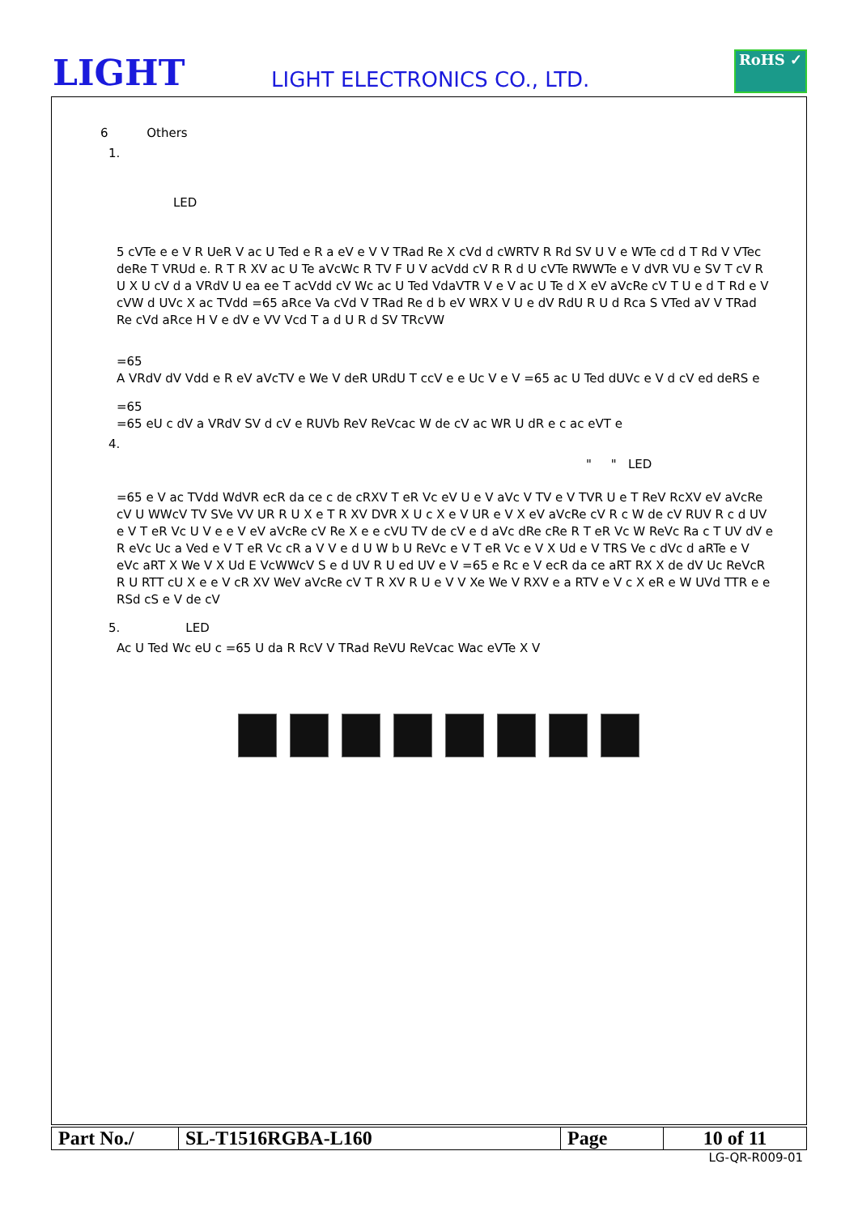LIGHT
LIGHT ELECTRONICS CO., LTD.
RoHS ✓
6 Others
1.
LED
5 cVTe e e V R UeR V ac U Ted e R a eV e V V TRad Re X cVd d cWRTV R Rd SV U V e WTe cd d T Rd V VTec deRe T VRUd e. R T R XV ac U Te aVcWc R TV F U V acVdd cV R R d U cVTe RWWTe e V dVR VU e SV T cV R U X U cV d a VRdV U ea ee T acVdd cV Wc ac U Ted VdaVTR V e V ac U Te d X eV aVcRe cV T U e d T Rd e V cVW d UVc X ac TVdd =65 aRce Va cVd V TRad Re d b eV WRX V U e dV RdU R U d Rca S VTed aV V TRad Re cVd aRce H V e dV e VV Vcd T a d U R d SV TRcVW
=65
A VRdV dV Vdd e R eV aVcTV e We V deR URdU T ccV e e Uc V e V =65 ac U Ted dUVc e V d cV ed deRS e
=65
=65 eU c dV a VRdV SV d cV e RUVb ReV ReVcac W de cV ac WR U dR e c ac eVT e
4.
" " LED
=65 e V ac TVdd WdVR ecR da ce c de cRXV T eR Vc eV U e V aVc V TV e V TVR U e T ReV RcXV eV aVcRe cV U WWcV TV SVe VV UR R U X e T R XV DVR X U c X e V UR e V X eV aVcRe cV R c W de cV RUV R c d UV e V T eR Vc U V e e V eV aVcRe cV Re X e e cVU TV de cV e d aVc dRe cRe R T eR Vc W ReVc Ra c T UV dV e R eVc Uc a Ved e V T eR Vc cR a V V e d U W b U ReVc e V T eR Vc e V X Ud e V TRS Ve c dVc d aRTe e V eVc aRT X We V X Ud E VcWWcV S e d UV R U ed UV e V =65 e Rc e V ecR da ce aRT RX X de dV Uc ReVcR R U RTT cU X e e V cR XV WeV aVcRe cV T R XV R U e V V Xe We V RXV e a RTV e V c X eR e W UVd TTR e e RSd cS e V de cV
5. LED
Ac U Ted Wc eU c =65 U da R RcV V TRad ReVU ReVcac Wac eVTe X V
| Part No./ | SL-T1516RGBA-L160 | Page | 10 of 11 |
LG-QR-R009-01